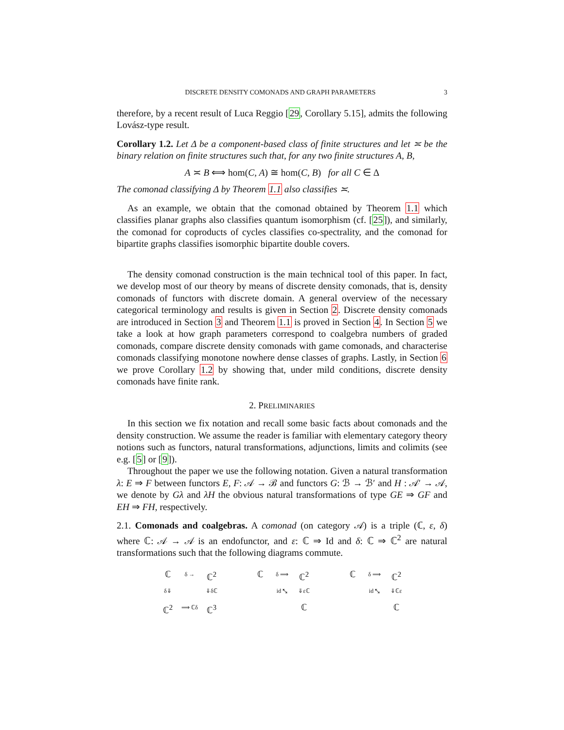DISCRETE DENSITY COMONADS AND GRAPH PARAMETERS 3
therefore, by a recent result of Luca Reggio [29, Corollary 5.15], admits the following Lovász-type result.
Corollary 1.2. Let Δ be a component-based class of finite structures and let ≍ be the binary relation on finite structures such that, for any two finite structures A, B,
A ≍ B ⟺ hom(C, A) ≅ hom(C, B) for all C ∈ Δ
The comonad classifying Δ by Theorem 1.1 also classifies ≍.
As an example, we obtain that the comonad obtained by Theorem 1.1 which classifies planar graphs also classifies quantum isomorphism (cf. [25]), and similarly, the comonad for coproducts of cycles classifies co-spectrality, and the comonad for bipartite graphs classifies isomorphic bipartite double covers.
The density comonad construction is the main technical tool of this paper. In fact, we develop most of our theory by means of discrete density comonads, that is, density comonads of functors with discrete domain. A general overview of the necessary categorical terminology and results is given in Section 2. Discrete density comonads are introduced in Section 3 and Theorem 1.1 is proved in Section 4. In Section 5 we take a look at how graph parameters correspond to coalgebra numbers of graded comonads, compare discrete density comonads with game comonads, and characterise comonads classifying monotone nowhere dense classes of graphs. Lastly, in Section 6 we prove Corollary 1.2 by showing that, under mild conditions, discrete density comonads have finite rank.
2. PRELIMINARIES
In this section we fix notation and recall some basic facts about comonads and the density construction. We assume the reader is familiar with elementary category theory notions such as functors, natural transformations, adjunctions, limits and colimits (see e.g. [5] or [9]).
Throughout the paper we use the following notation. Given a natural transformation λ: E ⇒ F between functors E, F: 𝒜 → ℬ and functors G: ℬ → ℬ′ and H : 𝒜′ → 𝒜, we denote by Gλ and λH the obvious natural transformations of type GE ⇒ GF and EH ⇒ FH, respectively.
2.1. Comonads and coalgebras. A comonad (on category 𝒜) is a triple (ℂ, ε, δ) where ℂ: 𝒜 → 𝒜 is an endofunctor, and ε: ℂ ⇒ Id and δ: ℂ ⇒ ℂ<sup>2</sup> are natural transformations such that the following diagrams commute.
ℂδ → ℂ<sup>2</sup> δ⇓ ⇓δℂ ℂ<sup>2</sup> ⟹ ℂδ ℂ<sup>3</sup> ℂδ ⟹ ℂ<sup>2</sup> id ⤡ ⇓εℂ ℂ ℂδ ⟹ ℂ<sup>2</sup> id ⤡ ⇓ℂε ℂ